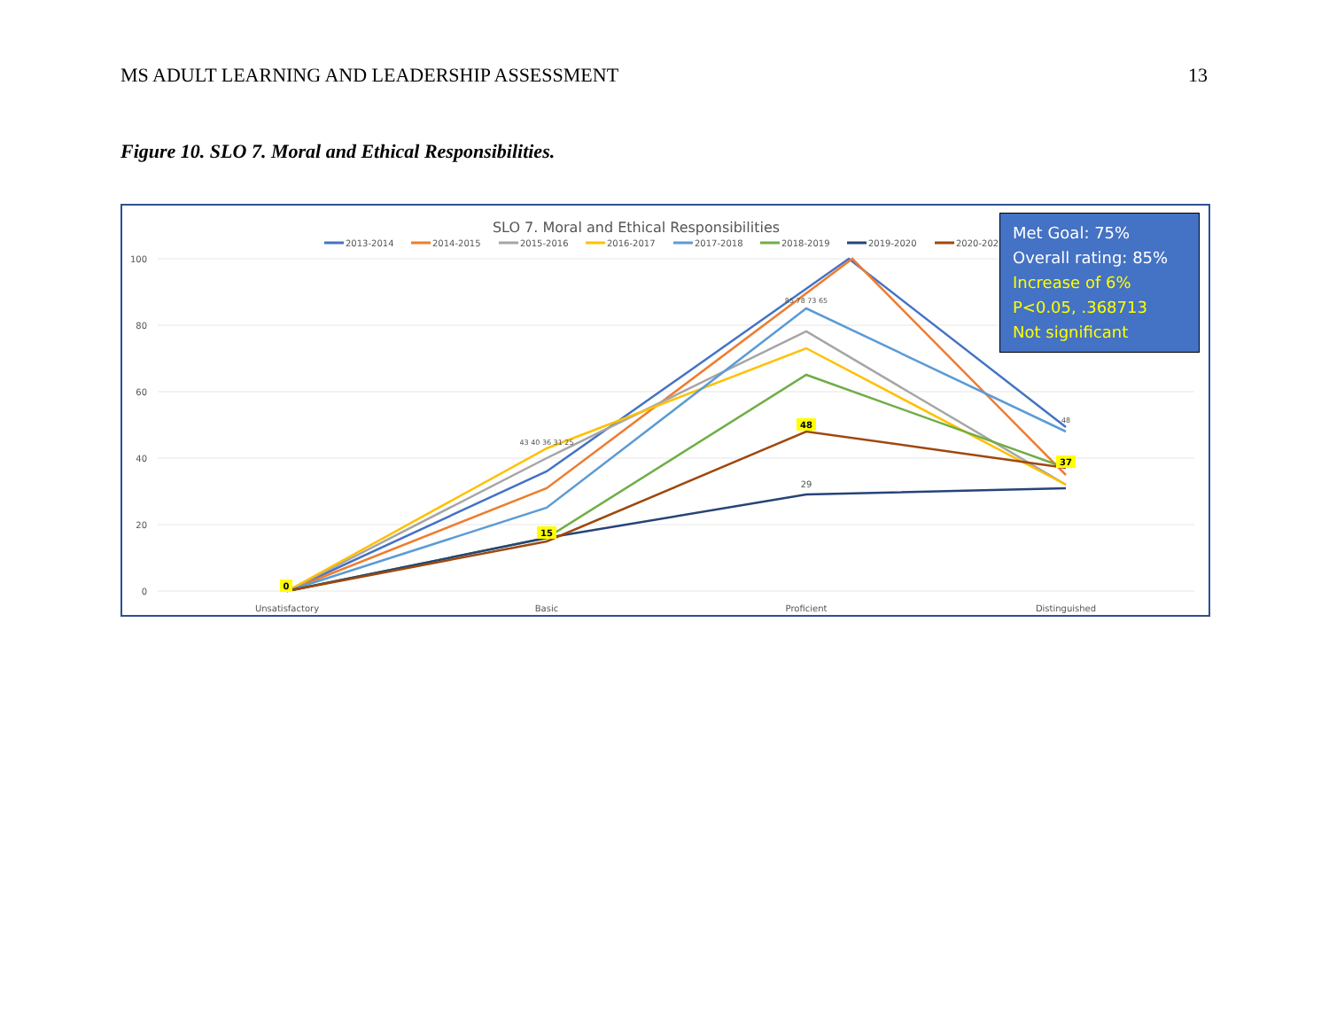MS ADULT LEARNING AND LEADERSHIP ASSESSMENT 13
Figure 10. SLO 7. Moral and Ethical Responsibilities.
SLO 7. Moral and Ethical Responsibilities
2013-2014
2014-2015
2015-2016
2016-2017
2017-2018
2018-2019
2019-2020
2020-2021
100
80
60
40
20
0
43 40 36 31 25
85 78 73 65
48
29
0
15
48
37
Unsatisfactory
Basic
Proficient
Distinguished
Met Goal: 75%
Overall rating: 85%
Increase of 6%
P<0.05, .368713
Not significant